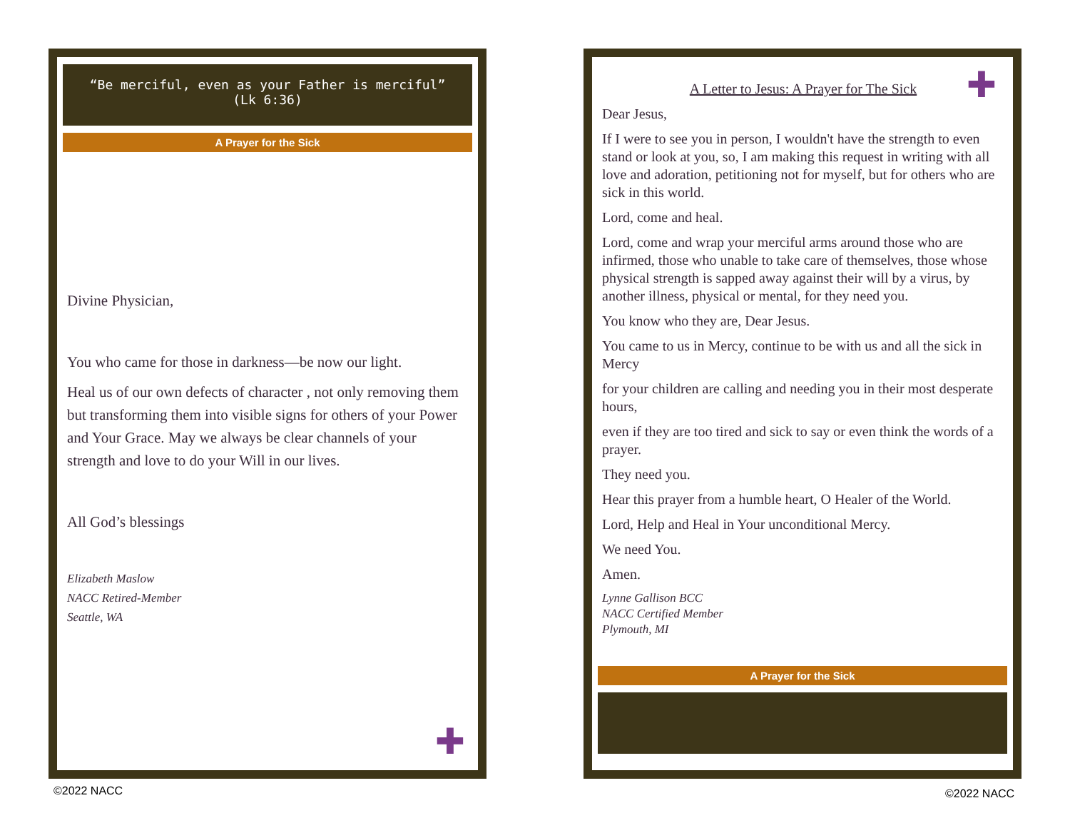“Be merciful, even as your Father is merciful”
(Lk 6:36)
A Prayer for the Sick
Divine Physician,
You who came for those in darkness—be now our light.
Heal us of our own defects of character , not only removing them but transforming them into visible signs for others of your Power and Your Grace. May we always be clear channels of your strength and love to do your Will in our lives.
All God’s blessings
Elizabeth Maslow
NACC Retired-Member
Seattle, WA
✚
✚
A Letter to Jesus: A Prayer for The Sick
Dear Jesus,
If I were to see you in person, I wouldn't have the strength to even stand or look at you, so, I am making this request in writing with all love and adoration, petitioning not for myself, but for others who are sick in this world.
Lord, come and heal.
Lord, come and wrap your merciful arms around those who are infirmed, those who unable to take care of themselves, those whose physical strength is sapped away against their will by a virus, by another illness, physical or mental, for they need you.
You know who they are, Dear Jesus.
You came to us in Mercy, continue to be with us and all the sick in Mercy
for your children are calling and needing you in their most desperate hours,
even if they are too tired and sick to say or even think the words of a prayer.
They need you.
Hear this prayer from a humble heart, O Healer of the World.
Lord, Help and Heal in Your unconditional Mercy.
We need You.
Amen.
Lynne Gallison BCC
NACC Certified Member
Plymouth, MI
A Prayer for the Sick
©2022 NACC ©2022 NACC